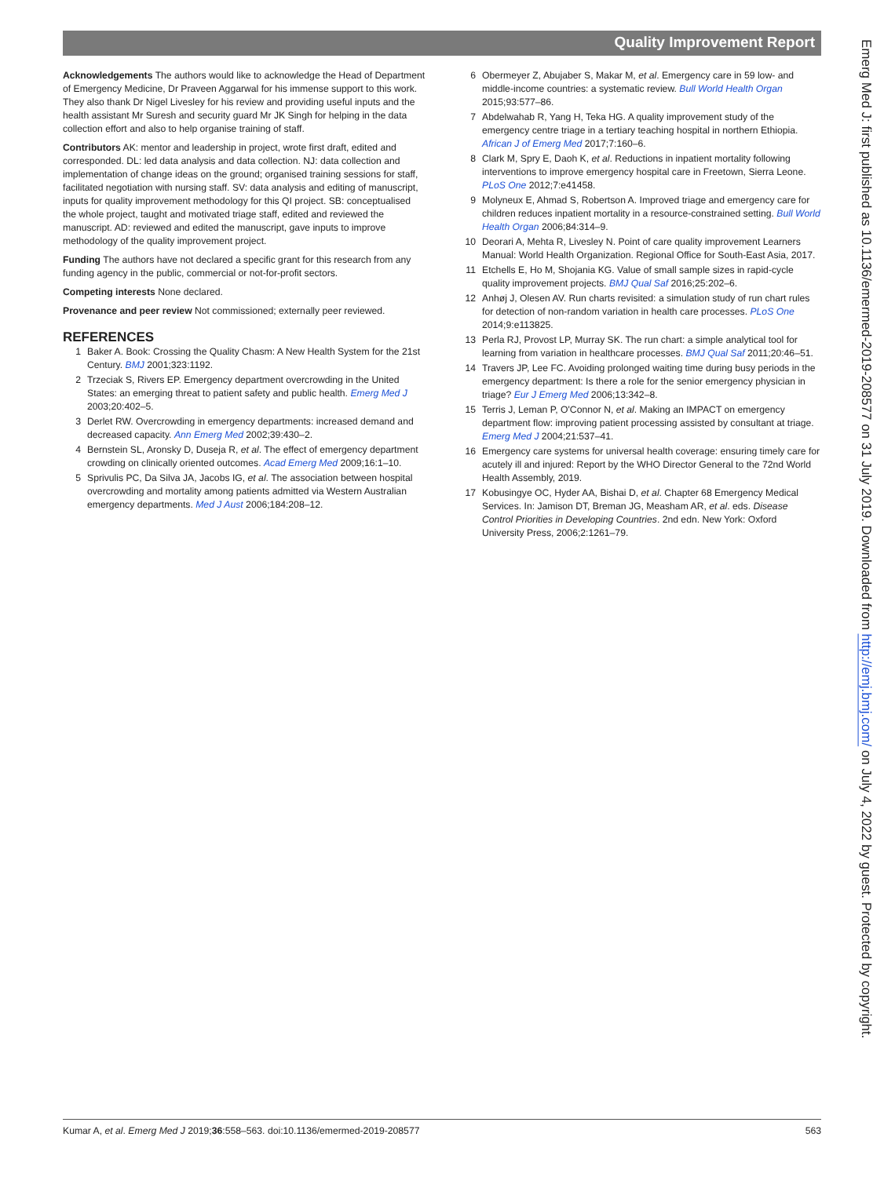Quality Improvement Report
Acknowledgements The authors would like to acknowledge the Head of Department of Emergency Medicine, Dr Praveen Aggarwal for his immense support to this work. They also thank Dr Nigel Livesley for his review and providing useful inputs and the health assistant Mr Suresh and security guard Mr JK Singh for helping in the data collection effort and also to help organise training of staff.
Contributors AK: mentor and leadership in project, wrote first draft, edited and corresponded. DL: led data analysis and data collection. NJ: data collection and implementation of change ideas on the ground; organised training sessions for staff, facilitated negotiation with nursing staff. SV: data analysis and editing of manuscript, inputs for quality improvement methodology for this QI project. SB: conceptualised the whole project, taught and motivated triage staff, edited and reviewed the manuscript. AD: reviewed and edited the manuscript, gave inputs to improve methodology of the quality improvement project.
Funding The authors have not declared a specific grant for this research from any funding agency in the public, commercial or not-for-profit sectors.
Competing interests None declared.
Provenance and peer review Not commissioned; externally peer reviewed.
REFERENCES
1 Baker A. Book: Crossing the Quality Chasm: A New Health System for the 21st Century. BMJ 2001;323:1192.
2 Trzeciak S, Rivers EP. Emergency department overcrowding in the United States: an emerging threat to patient safety and public health. Emerg Med J 2003;20:402–5.
3 Derlet RW. Overcrowding in emergency departments: increased demand and decreased capacity. Ann Emerg Med 2002;39:430–2.
4 Bernstein SL, Aronsky D, Duseja R, et al. The effect of emergency department crowding on clinically oriented outcomes. Acad Emerg Med 2009;16:1–10.
5 Sprivulis PC, Da Silva JA, Jacobs IG, et al. The association between hospital overcrowding and mortality among patients admitted via Western Australian emergency departments. Med J Aust 2006;184:208–12.
6 Obermeyer Z, Abujaber S, Makar M, et al. Emergency care in 59 low- and middle-income countries: a systematic review. Bull World Health Organ 2015;93:577–86.
7 Abdelwahab R, Yang H, Teka HG. A quality improvement study of the emergency centre triage in a tertiary teaching hospital in northern Ethiopia. African J of Emerg Med 2017;7:160–6.
8 Clark M, Spry E, Daoh K, et al. Reductions in inpatient mortality following interventions to improve emergency hospital care in Freetown, Sierra Leone. PLoS One 2012;7:e41458.
9 Molyneux E, Ahmad S, Robertson A. Improved triage and emergency care for children reduces inpatient mortality in a resource-constrained setting. Bull World Health Organ 2006;84:314–9.
10 Deorari A, Mehta R, Livesley N. Point of care quality improvement Learners Manual: World Health Organization. Regional Office for South-East Asia, 2017.
11 Etchells E, Ho M, Shojania KG. Value of small sample sizes in rapid-cycle quality improvement projects. BMJ Qual Saf 2016;25:202–6.
12 Anhøj J, Olesen AV. Run charts revisited: a simulation study of run chart rules for detection of non-random variation in health care processes. PLoS One 2014;9:e113825.
13 Perla RJ, Provost LP, Murray SK. The run chart: a simple analytical tool for learning from variation in healthcare processes. BMJ Qual Saf 2011;20:46–51.
14 Travers JP, Lee FC. Avoiding prolonged waiting time during busy periods in the emergency department: Is there a role for the senior emergency physician in triage? Eur J Emerg Med 2006;13:342–8.
15 Terris J, Leman P, O'Connor N, et al. Making an IMPACT on emergency department flow: improving patient processing assisted by consultant at triage. Emerg Med J 2004;21:537–41.
16 Emergency care systems for universal health coverage: ensuring timely care for acutely ill and injured: Report by the WHO Director General to the 72nd World Health Assembly, 2019.
17 Kobusingye OC, Hyder AA, Bishai D, et al. Chapter 68 Emergency Medical Services. In: Jamison DT, Breman JG, Measham AR, et al. eds. Disease Control Priorities in Developing Countries. 2nd edn. New York: Oxford University Press, 2006;2:1261–79.
Emerg Med J: first published as 10.1136/emermed-2019-208577 on 31 July 2019. Downloaded from http://emj.bmj.com/ on July 4, 2022 by guest. Protected by copyright.
Kumar A, et al. Emerg Med J 2019;36:558–563. doi:10.1136/emermed-2019-208577 563